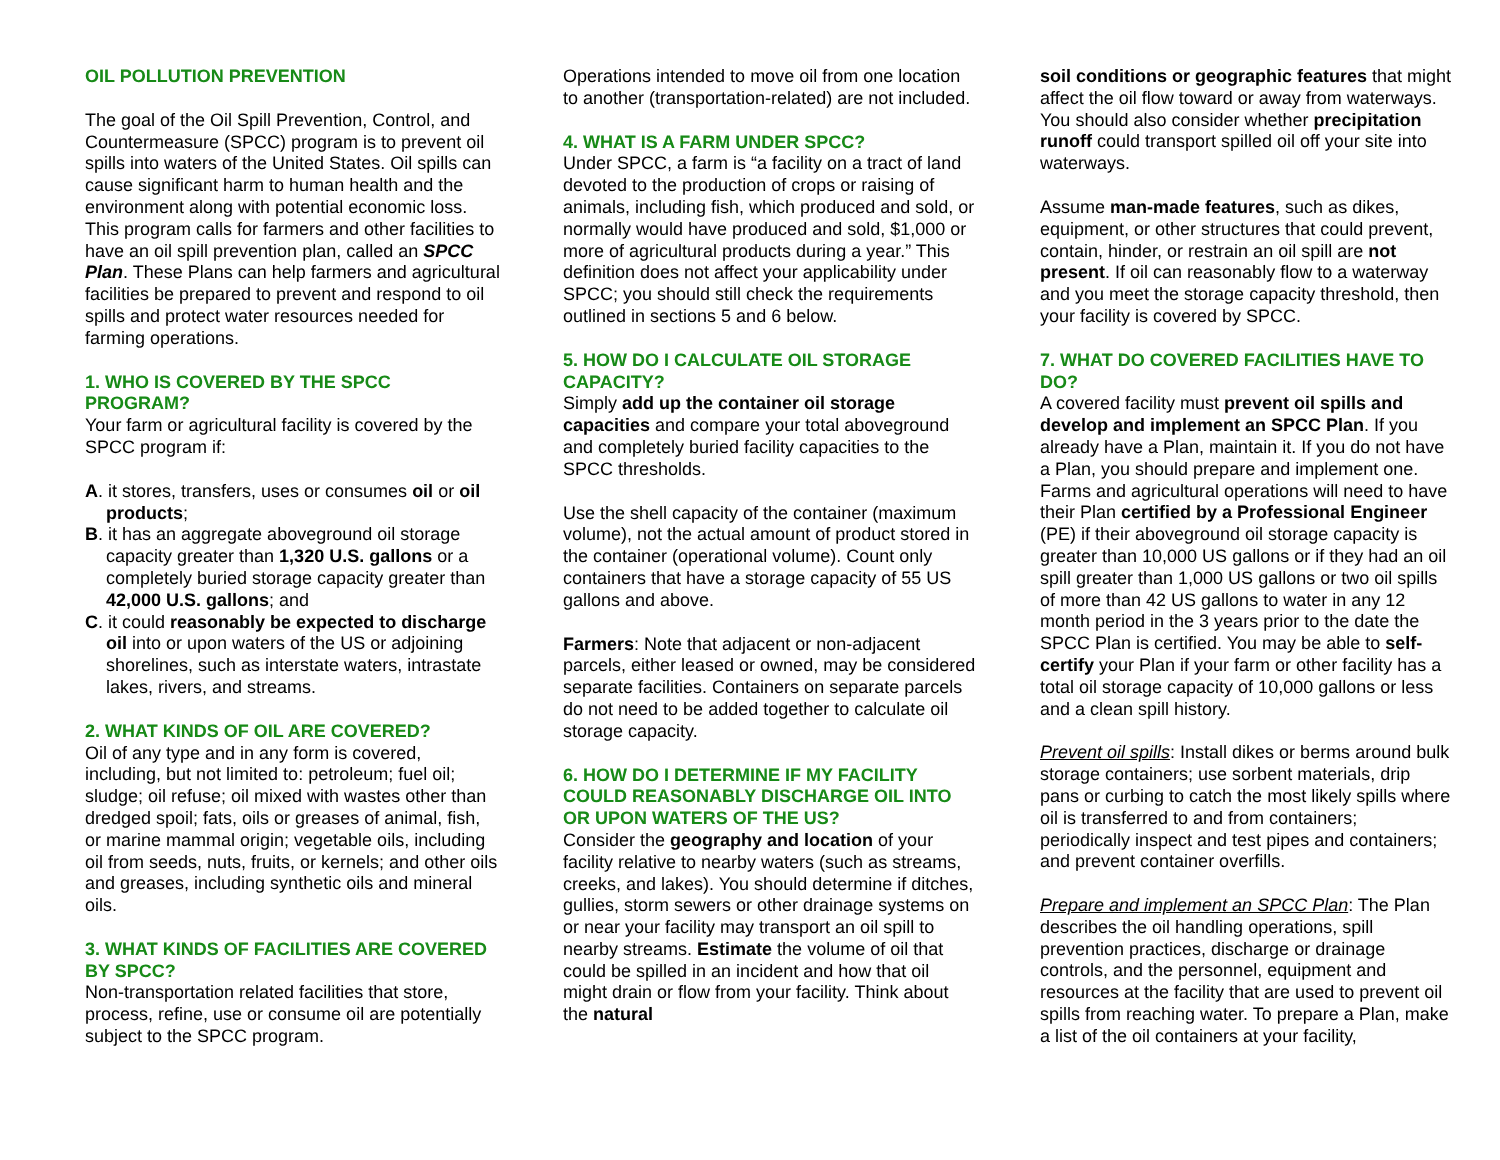OIL POLLUTION PREVENTION
The goal of the Oil Spill Prevention, Control, and Countermeasure (SPCC) program is to prevent oil spills into waters of the United States. Oil spills can cause significant harm to human health and the environment along with potential economic loss. This program calls for farmers and other facilities to have an oil spill prevention plan, called an SPCC Plan. These Plans can help farmers and agricultural facilities be prepared to prevent and respond to oil spills and protect water resources needed for farming operations.
1. WHO IS COVERED BY THE SPCC PROGRAM?
Your farm or agricultural facility is covered by the SPCC program if:
A. it stores, transfers, uses or consumes oil or oil products;
B. it has an aggregate aboveground oil storage capacity greater than 1,320 U.S. gallons or a completely buried storage capacity greater than 42,000 U.S. gallons; and
C. it could reasonably be expected to discharge oil into or upon waters of the US or adjoining shorelines, such as interstate waters, intrastate lakes, rivers, and streams.
2. WHAT KINDS OF OIL ARE COVERED?
Oil of any type and in any form is covered, including, but not limited to: petroleum; fuel oil; sludge; oil refuse; oil mixed with wastes other than dredged spoil; fats, oils or greases of animal, fish, or marine mammal origin; vegetable oils, including oil from seeds, nuts, fruits, or kernels; and other oils and greases, including synthetic oils and mineral oils.
3. WHAT KINDS OF FACILITIES ARE COVERED BY SPCC?
Non-transportation related facilities that store, process, refine, use or consume oil are potentially subject to the SPCC program.
Operations intended to move oil from one location to another (transportation-related) are not included.
4. WHAT IS A FARM UNDER SPCC?
Under SPCC, a farm is “a facility on a tract of land devoted to the production of crops or raising of animals, including fish, which produced and sold, or normally would have produced and sold, $1,000 or more of agricultural products during a year.” This definition does not affect your applicability under SPCC; you should still check the requirements outlined in sections 5 and 6 below.
5. HOW DO I CALCULATE OIL STORAGE CAPACITY?
Simply add up the container oil storage capacities and compare your total aboveground and completely buried facility capacities to the SPCC thresholds.
Use the shell capacity of the container (maximum volume), not the actual amount of product stored in the container (operational volume). Count only containers that have a storage capacity of 55 US gallons and above.
Farmers: Note that adjacent or non-adjacent parcels, either leased or owned, may be considered separate facilities. Containers on separate parcels do not need to be added together to calculate oil storage capacity.
6. HOW DO I DETERMINE IF MY FACILITY COULD REASONABLY DISCHARGE OIL INTO OR UPON WATERS OF THE US?
Consider the geography and location of your facility relative to nearby waters (such as streams, creeks, and lakes). You should determine if ditches, gullies, storm sewers or other drainage systems on or near your facility may transport an oil spill to nearby streams. Estimate the volume of oil that could be spilled in an incident and how that oil might drain or flow from your facility. Think about the natural
soil conditions or geographic features that might affect the oil flow toward or away from waterways. You should also consider whether precipitation runoff could transport spilled oil off your site into waterways.
Assume man-made features, such as dikes, equipment, or other structures that could prevent, contain, hinder, or restrain an oil spill are not present. If oil can reasonably flow to a waterway and you meet the storage capacity threshold, then your facility is covered by SPCC.
7. WHAT DO COVERED FACILITIES HAVE TO DO?
A covered facility must prevent oil spills and develop and implement an SPCC Plan. If you already have a Plan, maintain it. If you do not have a Plan, you should prepare and implement one. Farms and agricultural operations will need to have their Plan certified by a Professional Engineer (PE) if their aboveground oil storage capacity is greater than 10,000 US gallons or if they had an oil spill greater than 1,000 US gallons or two oil spills of more than 42 US gallons to water in any 12 month period in the 3 years prior to the date the SPCC Plan is certified. You may be able to self-certify your Plan if your farm or other facility has a total oil storage capacity of 10,000 gallons or less and a clean spill history.
Prevent oil spills: Install dikes or berms around bulk storage containers; use sorbent materials, drip pans or curbing to catch the most likely spills where oil is transferred to and from containers; periodically inspect and test pipes and containers; and prevent container overfills.
Prepare and implement an SPCC Plan: The Plan describes the oil handling operations, spill prevention practices, discharge or drainage controls, and the personnel, equipment and resources at the facility that are used to prevent oil spills from reaching water. To prepare a Plan, make a list of the oil containers at your facility,